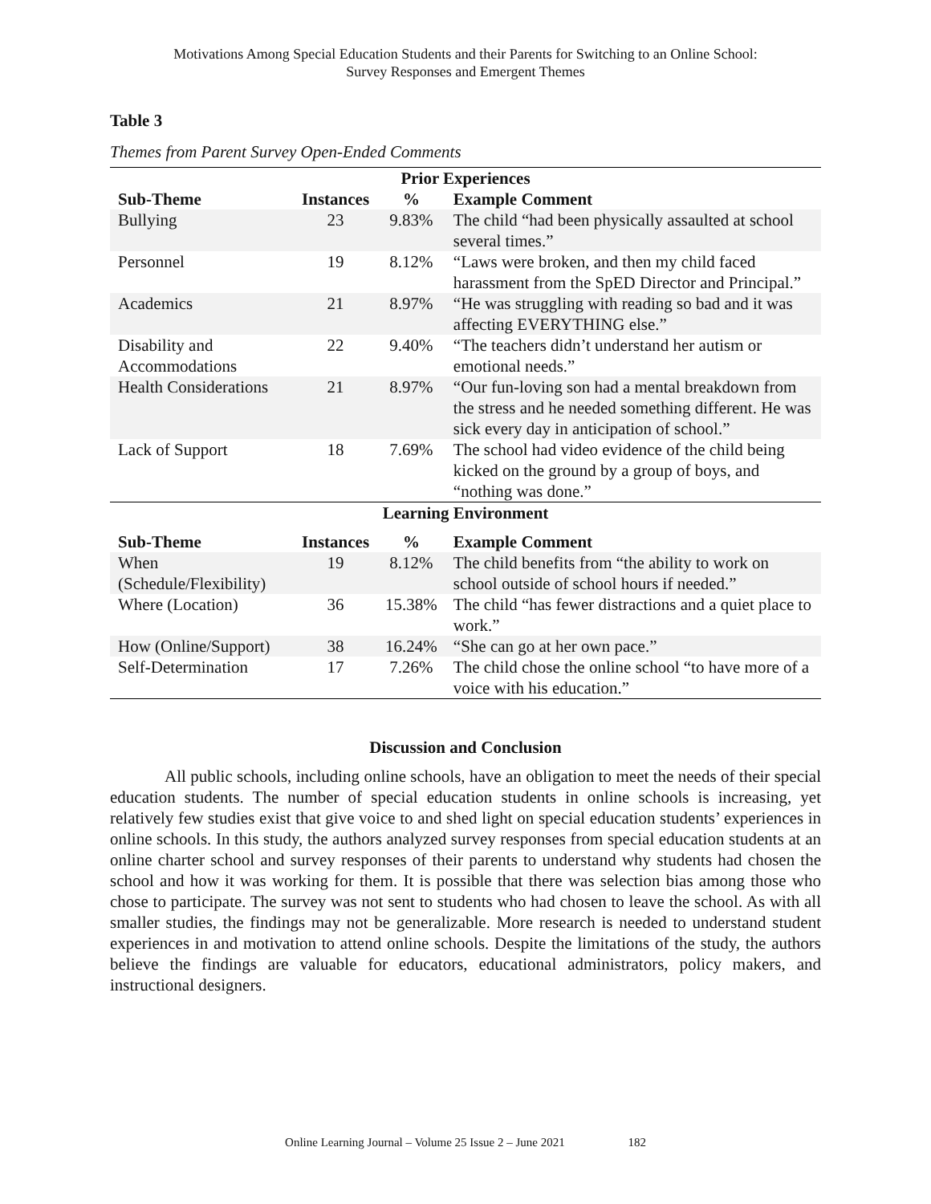Motivations Among Special Education Students and their Parents for Switching to an Online School:
Survey Responses and Emergent Themes
Table 3
Themes from Parent Survey Open-Ended Comments
| Prior Experiences | | | |
| --- | --- | --- | --- |
| Sub-Theme | Instances | % | Example Comment |
| Bullying | 23 | 9.83% | The child “had been physically assaulted at school several times.” |
| Personnel | 19 | 8.12% | “Laws were broken, and then my child faced harassment from the SpED Director and Principal.” |
| Academics | 21 | 8.97% | “He was struggling with reading so bad and it was affecting EVERYTHING else.” |
| Disability and Accommodations | 22 | 9.40% | “The teachers didn’t understand her autism or emotional needs.” |
| Health Considerations | 21 | 8.97% | “Our fun-loving son had a mental breakdown from the stress and he needed something different. He was sick every day in anticipation of school.” |
| Lack of Support | 18 | 7.69% | The school had video evidence of the child being kicked on the ground by a group of boys, and “nothing was done.” |
| Learning Environment | | | |
| Sub-Theme | Instances | % | Example Comment |
| When (Schedule/Flexibility) | 19 | 8.12% | The child benefits from “the ability to work on school outside of school hours if needed.” |
| Where (Location) | 36 | 15.38% | The child “has fewer distractions and a quiet place to work.” |
| How (Online/Support) | 38 | 16.24% | “She can go at her own pace.” |
| Self-Determination | 17 | 7.26% | The child chose the online school “to have more of a voice with his education.” |
Discussion and Conclusion
All public schools, including online schools, have an obligation to meet the needs of their special education students. The number of special education students in online schools is increasing, yet relatively few studies exist that give voice to and shed light on special education students’ experiences in online schools. In this study, the authors analyzed survey responses from special education students at an online charter school and survey responses of their parents to understand why students had chosen the school and how it was working for them. It is possible that there was selection bias among those who chose to participate. The survey was not sent to students who had chosen to leave the school. As with all smaller studies, the findings may not be generalizable. More research is needed to understand student experiences in and motivation to attend online schools. Despite the limitations of the study, the authors believe the findings are valuable for educators, educational administrators, policy makers, and instructional designers.
Online Learning Journal – Volume 25 Issue 2 – June 2021 182